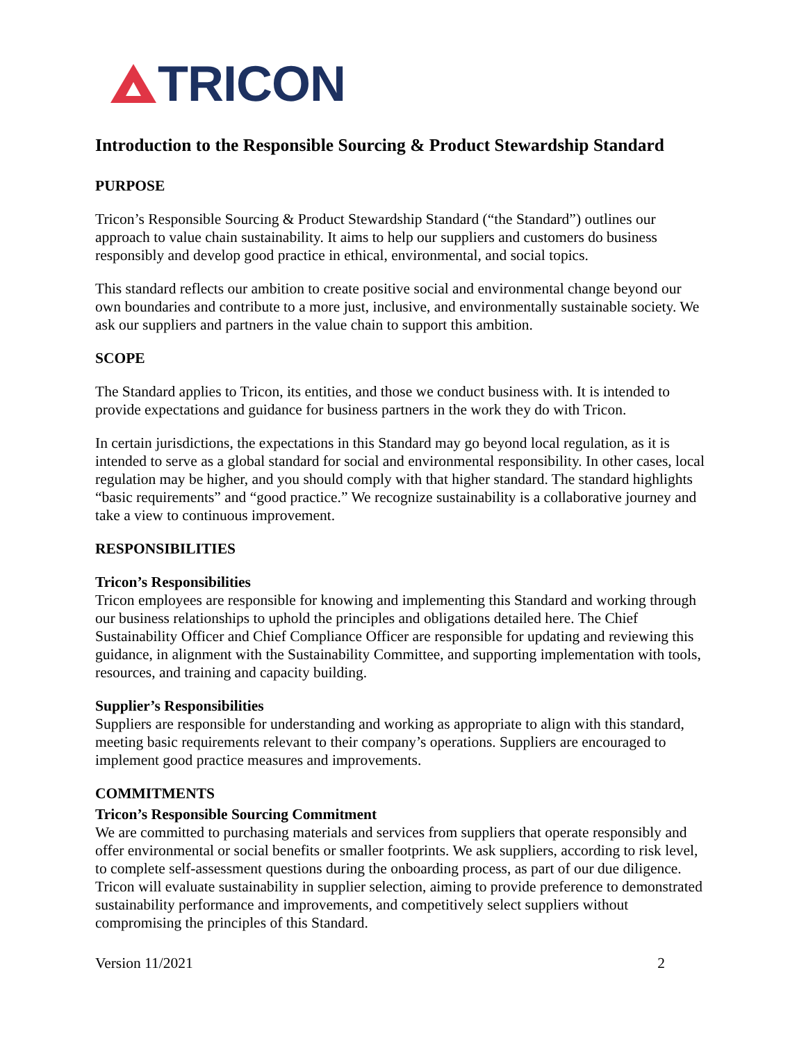TRICON
Introduction to the Responsible Sourcing & Product Stewardship Standard
PURPOSE
Tricon’s Responsible Sourcing & Product Stewardship Standard (“the Standard”) outlines our approach to value chain sustainability. It aims to help our suppliers and customers do business responsibly and develop good practice in ethical, environmental, and social topics.
This standard reflects our ambition to create positive social and environmental change beyond our own boundaries and contribute to a more just, inclusive, and environmentally sustainable society. We ask our suppliers and partners in the value chain to support this ambition.
SCOPE
The Standard applies to Tricon, its entities, and those we conduct business with. It is intended to provide expectations and guidance for business partners in the work they do with Tricon.
In certain jurisdictions, the expectations in this Standard may go beyond local regulation, as it is intended to serve as a global standard for social and environmental responsibility. In other cases, local regulation may be higher, and you should comply with that higher standard. The standard highlights “basic requirements” and “good practice.” We recognize sustainability is a collaborative journey and take a view to continuous improvement.
RESPONSIBILITIES
Tricon’s Responsibilities
Tricon employees are responsible for knowing and implementing this Standard and working through our business relationships to uphold the principles and obligations detailed here. The Chief Sustainability Officer and Chief Compliance Officer are responsible for updating and reviewing this guidance, in alignment with the Sustainability Committee, and supporting implementation with tools, resources, and training and capacity building.
Supplier’s Responsibilities
Suppliers are responsible for understanding and working as appropriate to align with this standard, meeting basic requirements relevant to their company’s operations. Suppliers are encouraged to implement good practice measures and improvements.
COMMITMENTS
Tricon’s Responsible Sourcing Commitment
We are committed to purchasing materials and services from suppliers that operate responsibly and offer environmental or social benefits or smaller footprints. We ask suppliers, according to risk level, to complete self-assessment questions during the onboarding process, as part of our due diligence. Tricon will evaluate sustainability in supplier selection, aiming to provide preference to demonstrated sustainability performance and improvements, and competitively select suppliers without compromising the principles of this Standard.
Version 11/2021 2